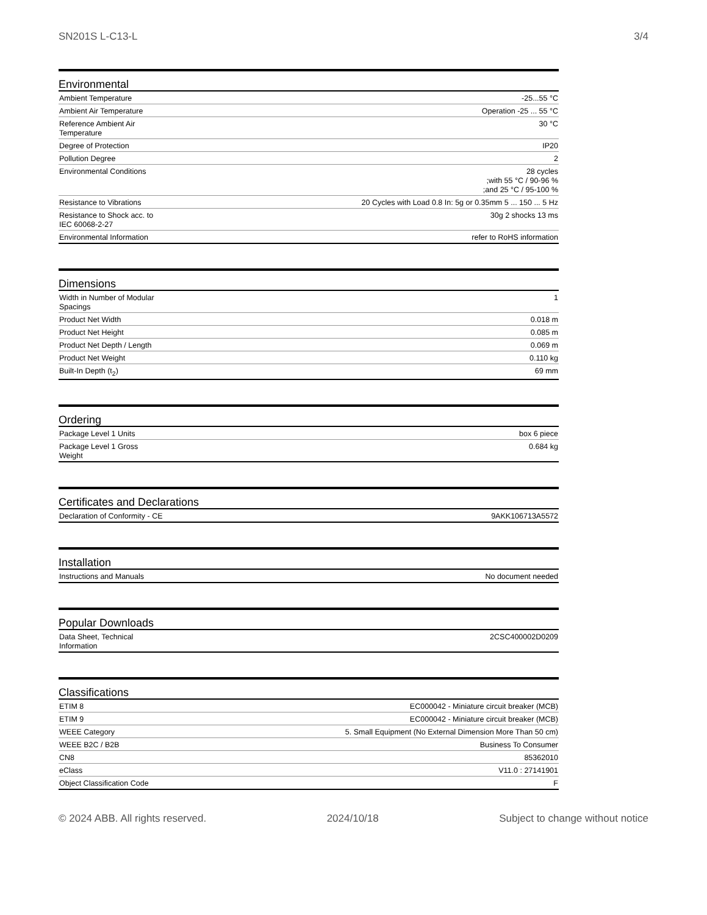SN201S L-C13-L 3/4
Environmental
| Ambient Temperature | -25...55 °C |
| Ambient Air Temperature | Operation -25 ... 55 °C |
| Reference Ambient Air Temperature | 30 °C |
| Degree of Protection | IP20 |
| Pollution Degree | 2 |
| Environmental Conditions | 28 cycles ;with 55 °C / 90-96 % ;and 25 °C / 95-100 % |
| Resistance to Vibrations | 20 Cycles with Load 0.8 In: 5g or 0.35mm 5 ... 150 ... 5 Hz |
| Resistance to Shock acc. to IEC 60068-2-27 | 30g 2 shocks 13 ms |
| Environmental Information | refer to RoHS information |
Dimensions
| Width in Number of Modular Spacings | 1 |
| Product Net Width | 0.018 m |
| Product Net Height | 0.085 m |
| Product Net Depth / Length | 0.069 m |
| Product Net Weight | 0.110 kg |
| Built-In Depth (t<sub>2</sub>) | 69 mm |
Ordering
| Package Level 1 Units | box 6 piece |
| Package Level 1 Gross Weight | 0.684 kg |
Certificates and Declarations
| Declaration of Conformity - CE | 9AKK106713A5572 |
Installation
| Instructions and Manuals | No document needed |
Popular Downloads
| Data Sheet, Technical Information | 2CSC400002D0209 |
Classifications
| ETIM 8 | EC000042 - Miniature circuit breaker (MCB) |
| ETIM 9 | EC000042 - Miniature circuit breaker (MCB) |
| WEEE Category | 5. Small Equipment (No External Dimension More Than 50 cm) |
| WEEE B2C / B2B | Business To Consumer |
| CN8 | 85362010 |
| eClass | V11.0 : 27141901 |
| Object Classification Code | F |
© 2024 ABB. All rights reserved. 2024/10/18 Subject to change without notice